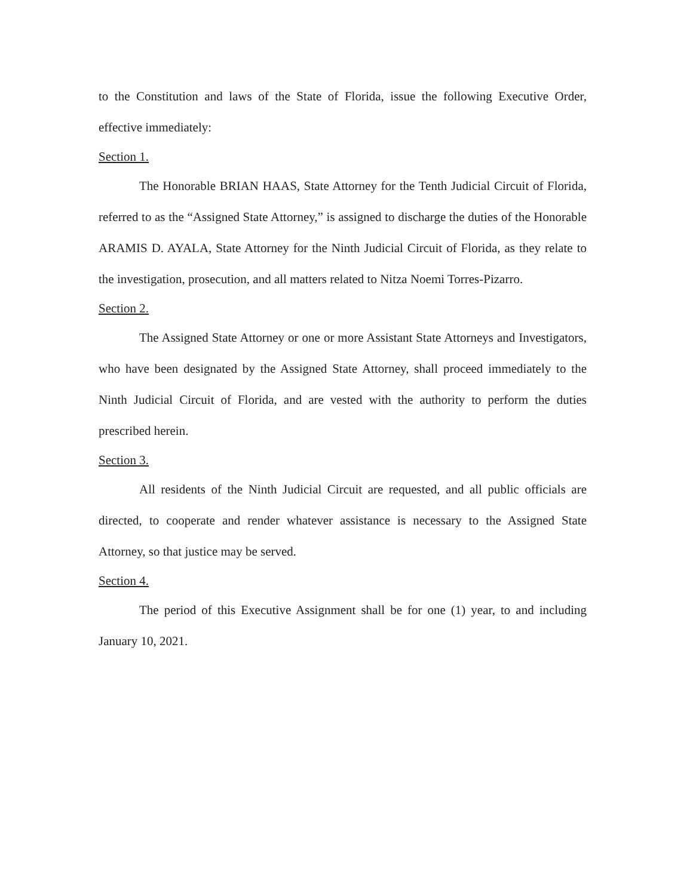to the Constitution and laws of the State of Florida, issue the following Executive Order, effective immediately:
Section 1.
The Honorable BRIAN HAAS, State Attorney for the Tenth Judicial Circuit of Florida, referred to as the “Assigned State Attorney,” is assigned to discharge the duties of the Honorable ARAMIS D. AYALA, State Attorney for the Ninth Judicial Circuit of Florida, as they relate to the investigation, prosecution, and all matters related to Nitza Noemi Torres-Pizarro.
Section 2.
The Assigned State Attorney or one or more Assistant State Attorneys and Investigators, who have been designated by the Assigned State Attorney, shall proceed immediately to the Ninth Judicial Circuit of Florida, and are vested with the authority to perform the duties prescribed herein.
Section 3.
All residents of the Ninth Judicial Circuit are requested, and all public officials are directed, to cooperate and render whatever assistance is necessary to the Assigned State Attorney, so that justice may be served.
Section 4.
The period of this Executive Assignment shall be for one (1) year, to and including January 10, 2021.